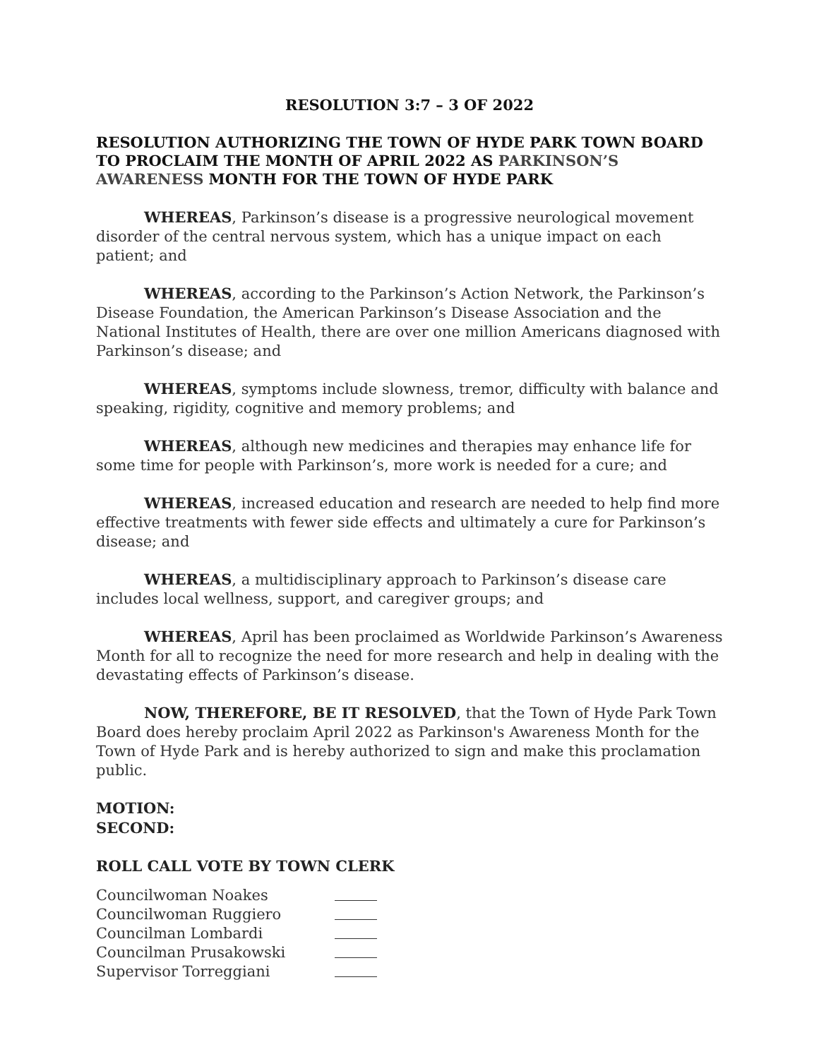RESOLUTION 3:7 – 3 OF 2022
RESOLUTION AUTHORIZING THE TOWN OF HYDE PARK TOWN BOARD TO PROCLAIM THE MONTH OF APRIL 2022 AS PARKINSON’S AWARENESS MONTH FOR THE TOWN OF HYDE PARK
WHEREAS, Parkinson’s disease is a progressive neurological movement disorder of the central nervous system, which has a unique impact on each patient; and
WHEREAS, according to the Parkinson’s Action Network, the Parkinson’s Disease Foundation, the American Parkinson’s Disease Association and the National Institutes of Health, there are over one million Americans diagnosed with Parkinson’s disease; and
WHEREAS, symptoms include slowness, tremor, difficulty with balance and speaking, rigidity, cognitive and memory problems; and
WHEREAS, although new medicines and therapies may enhance life for some time for people with Parkinson’s, more work is needed for a cure; and
WHEREAS, increased education and research are needed to help find more effective treatments with fewer side effects and ultimately a cure for Parkinson’s disease; and
WHEREAS, a multidisciplinary approach to Parkinson’s disease care includes local wellness, support, and caregiver groups; and
WHEREAS, April has been proclaimed as Worldwide Parkinson’s Awareness Month for all to recognize the need for more research and help in dealing with the devastating effects of Parkinson’s disease.
NOW, THEREFORE, BE IT RESOLVED, that the Town of Hyde Park Town Board does hereby proclaim April 2022 as Parkinson's Awareness Month for the Town of Hyde Park and is hereby authorized to sign and make this proclamation public.
MOTION:
SECOND:
ROLL CALL VOTE BY TOWN CLERK
Councilwoman Noakes
Councilwoman Ruggiero
Councilman Lombardi
Councilman Prusakowski
Supervisor Torreggiani